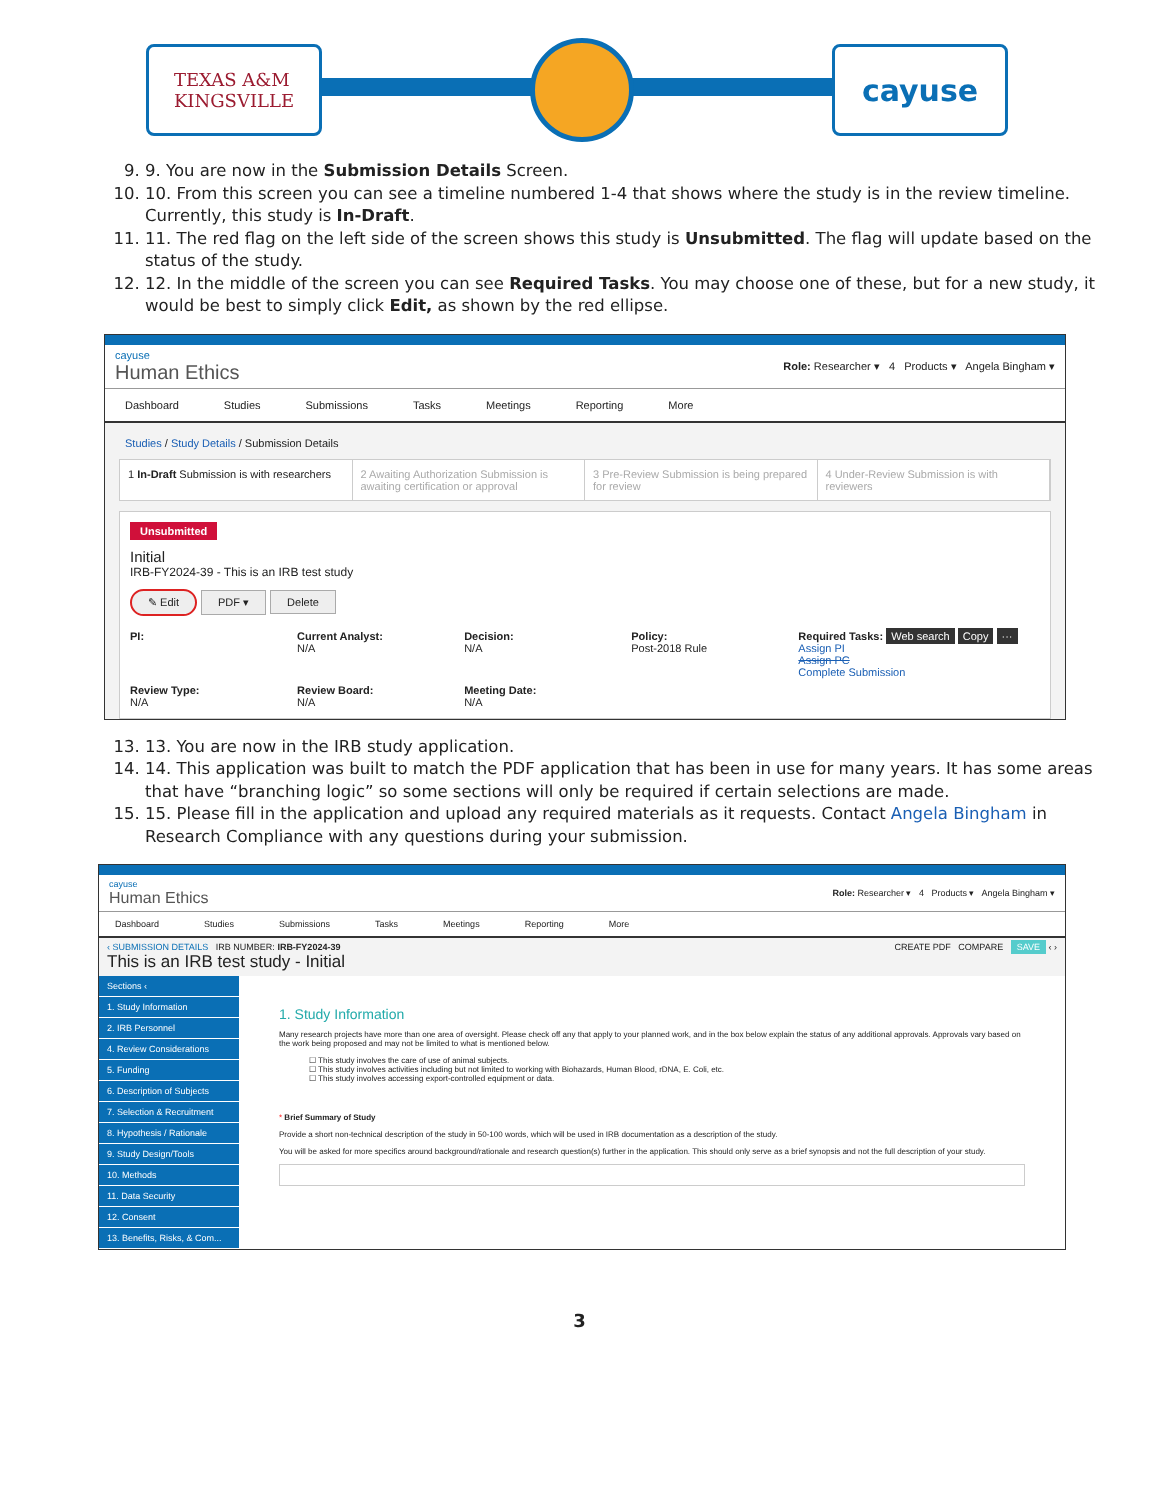TEXAS A&M
KINGSVILLE
cayuse
9. 9. You are now in the Submission Details Screen.
10. 10. From this screen you can see a timeline numbered 1-4 that shows where the study is in the review timeline. Currently, this study is In-Draft.
11. 11. The red flag on the left side of the screen shows this study is Unsubmitted. The flag will update based on the status of the study.
12. 12. In the middle of the screen you can see Required Tasks. You may choose one of these, but for a new study, it would be best to simply click Edit, as shown by the red ellipse.
cayuse
Human Ethics
Role: Researcher ▾ 4 Products ▾ Angela Bingham ▾
Dashboard Studies Submissions Tasks Meetings Reporting More
Studies / Study Details / Submission Details
1 In-Draft Submission is with researchers
2 Awaiting Authorization Submission is awaiting certification or approval
3 Pre-Review Submission is being prepared for review
4 Under-Review Submission is with reviewers
Unsubmitted
Initial
IRB-FY2024-39 - This is an IRB test study
✎ Edit PDF ▾ Delete
PI:
Current Analyst:
N/A
Decision:
N/A
Policy:
Post-2018 Rule
Required Tasks: Web search Copy ···
Assign PI
Assign PC
Complete Submission
Review Type:
N/A
Review Board:
N/A
Meeting Date:
N/A
13. 13. You are now in the IRB study application.
14. 14. This application was built to match the PDF application that has been in use for many years. It has some areas that have “branching logic” so some sections will only be required if certain selections are made.
15. 15. Please fill in the application and upload any required materials as it requests. Contact Angela Bingham in Research Compliance with any questions during your submission.
cayuse
Human Ethics
Role: Researcher ▾ 4 Products ▾ Angela Bingham ▾
Dashboard Studies Submissions Tasks Meetings Reporting More
‹ SUBMISSION DETAILS IRB NUMBER: IRB-FY2024-39
This is an IRB test study - Initial
CREATE PDF COMPARE SAVE ‹ ›
Sections ‹
1. Study Information
2. IRB Personnel
4. Review Considerations
5. Funding
6. Description of Subjects
7. Selection & Recruitment
8. Hypothesis / Rationale
9. Study Design/Tools
10. Methods
11. Data Security
12. Consent
13. Benefits, Risks, & Com...
1. Study Information
Many research projects have more than one area of oversight. Please check off any that apply to your planned work, and in the box below explain the status of any additional approvals. Approvals vary based on the work being proposed and may not be limited to what is mentioned below.
☐ This study involves the care of use of animal subjects.
☐ This study involves activities including but not limited to working with Biohazards, Human Blood, rDNA, E. Coli, etc.
☐ This study involves accessing export-controlled equipment or data.
* Brief Summary of Study
Provide a short non-technical description of the study in 50-100 words, which will be used in IRB documentation as a description of the study.
You will be asked for more specifics around background/rationale and research question(s) further in the application. This should only serve as a brief synopsis and not the full description of your study.
3